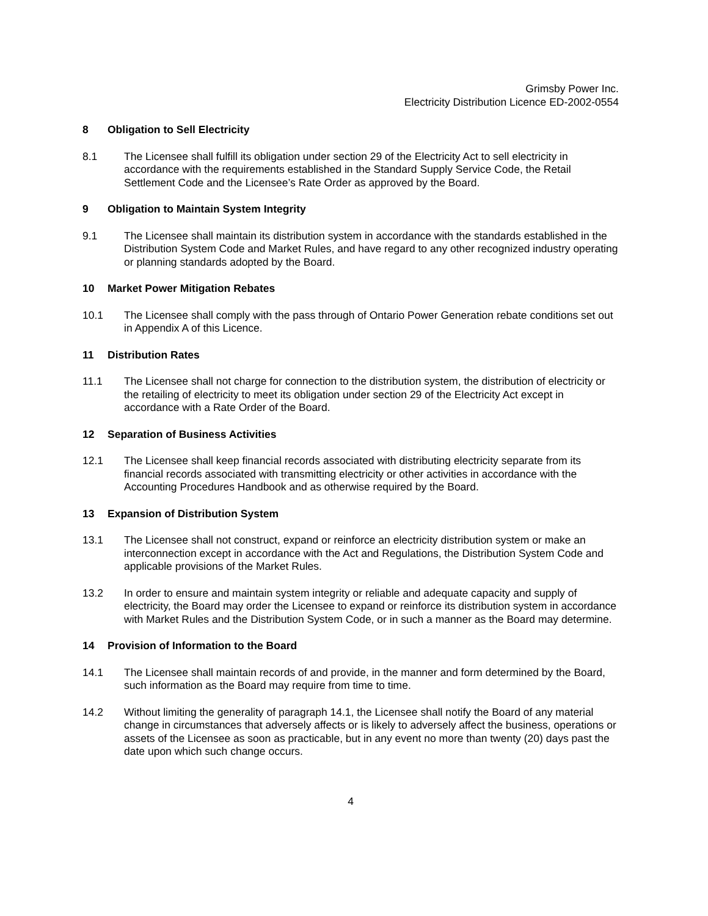Grimsby Power Inc.
Electricity Distribution Licence ED-2002-0554
8 Obligation to Sell Electricity
8.1 The Licensee shall fulfill its obligation under section 29 of the Electricity Act to sell electricity in accordance with the requirements established in the Standard Supply Service Code, the Retail Settlement Code and the Licensee’s Rate Order as approved by the Board.
9 Obligation to Maintain System Integrity
9.1 The Licensee shall maintain its distribution system in accordance with the standards established in the Distribution System Code and Market Rules, and have regard to any other recognized industry operating or planning standards adopted by the Board.
10 Market Power Mitigation Rebates
10.1 The Licensee shall comply with the pass through of Ontario Power Generation rebate conditions set out in Appendix A of this Licence.
11 Distribution Rates
11.1 The Licensee shall not charge for connection to the distribution system, the distribution of electricity or the retailing of electricity to meet its obligation under section 29 of the Electricity Act except in accordance with a Rate Order of the Board.
12 Separation of Business Activities
12.1 The Licensee shall keep financial records associated with distributing electricity separate from its financial records associated with transmitting electricity or other activities in accordance with the Accounting Procedures Handbook and as otherwise required by the Board.
13 Expansion of Distribution System
13.1 The Licensee shall not construct, expand or reinforce an electricity distribution system or make an interconnection except in accordance with the Act and Regulations, the Distribution System Code and applicable provisions of the Market Rules.
13.2 In order to ensure and maintain system integrity or reliable and adequate capacity and supply of electricity, the Board may order the Licensee to expand or reinforce its distribution system in accordance with Market Rules and the Distribution System Code, or in such a manner as the Board may determine.
14 Provision of Information to the Board
14.1 The Licensee shall maintain records of and provide, in the manner and form determined by the Board, such information as the Board may require from time to time.
14.2 Without limiting the generality of paragraph 14.1, the Licensee shall notify the Board of any material change in circumstances that adversely affects or is likely to adversely affect the business, operations or assets of the Licensee as soon as practicable, but in any event no more than twenty (20) days past the date upon which such change occurs.
4